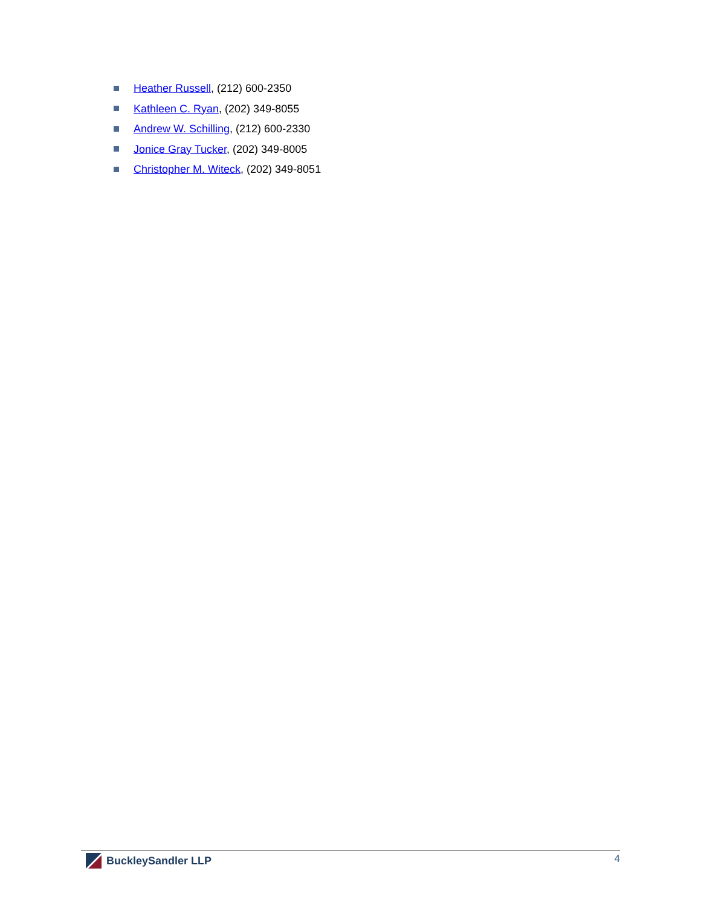Heather Russell, (212) 600-2350
Kathleen C. Ryan, (202) 349-8055
Andrew W. Schilling, (212) 600-2330
Jonice Gray Tucker, (202) 349-8005
Christopher M. Witeck, (202) 349-8051
BuckleySandler LLP 4